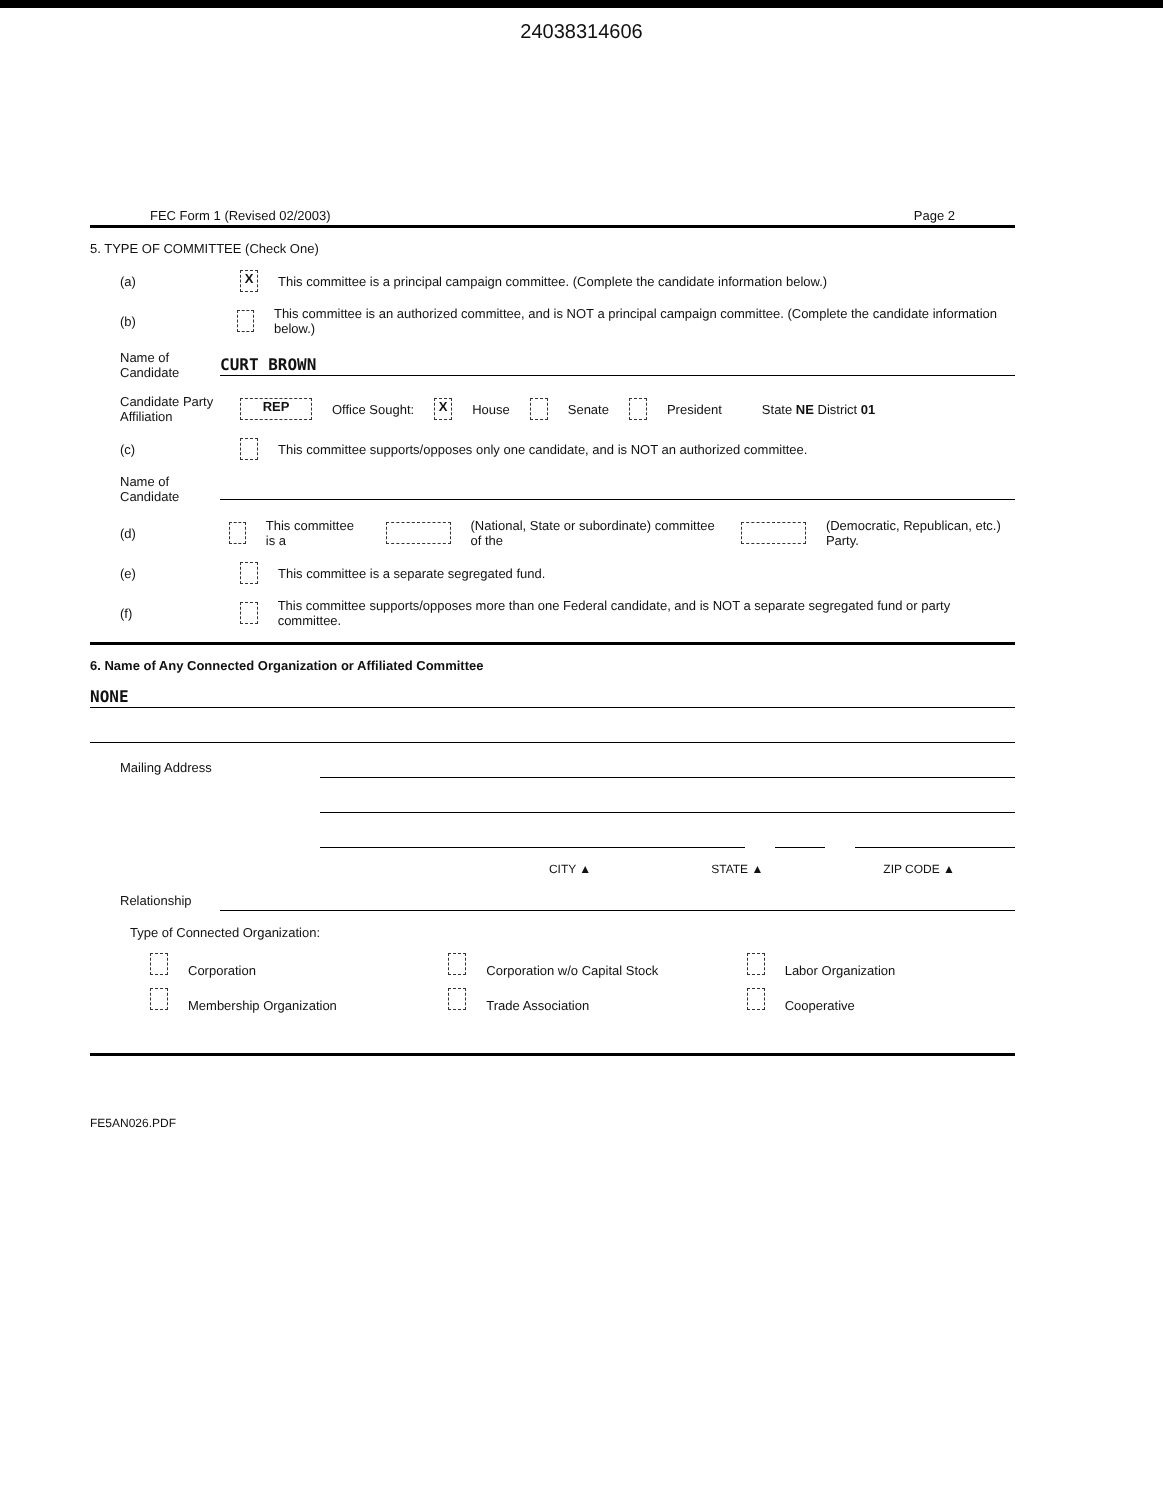24038314606
FEC Form 1 (Revised 02/2003) Page 2
5. TYPE OF COMMITTEE (Check One)
(a) X This committee is a principal campaign committee. (Complete the candidate information below.)
(b) This committee is an authorized committee, and is NOT a principal campaign committee. (Complete the candidate information below.)
Name of Candidate CURT BROWN
Candidate Party Affiliation REP Office Sought: X House Senate President State NE District 01
(c) This committee supports/opposes only one candidate, and is NOT an authorized committee.
Name of Candidate
(d) This committee is a (National, State or subordinate) committee of the (Democratic, Republican, etc.) Party.
(e) This committee is a separate segregated fund.
(f) This committee supports/opposes more than one Federal candidate, and is NOT a separate segregated fund or party committee.
6. Name of Any Connected Organization or Affiliated Committee
NONE
Mailing Address
CITY ▲ STATE ▲ ZIP CODE ▲
Relationship
Type of Connected Organization:
Corporation
Corporation w/o Capital Stock
Labor Organization
Membership Organization
Trade Association
Cooperative
FE5AN026.PDF